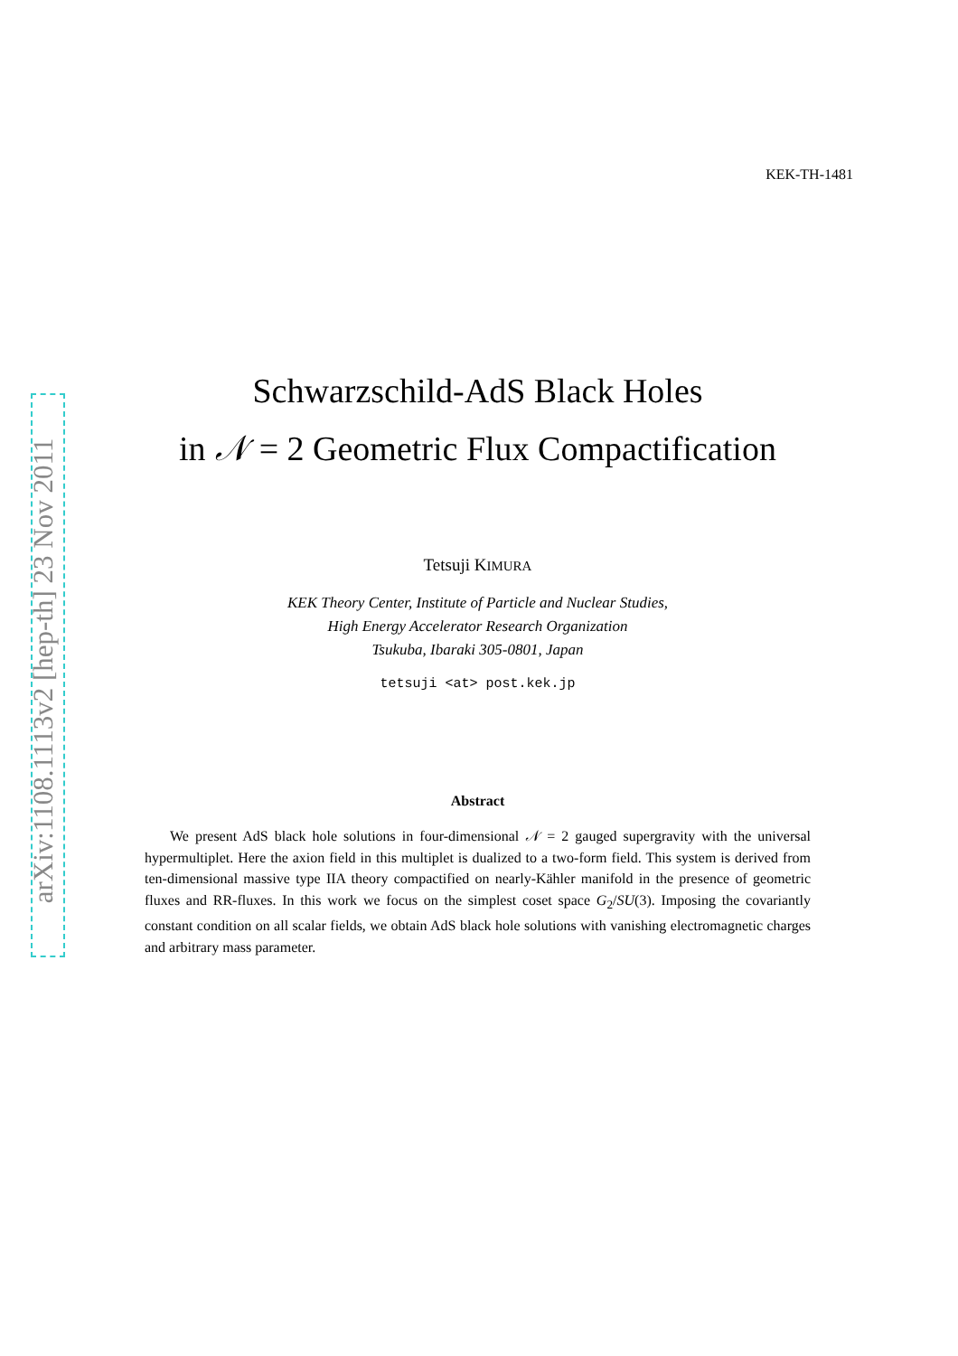arXiv:1108.1113v2 [hep-th] 23 Nov 2011
KEK-TH-1481
Schwarzschild-AdS Black Holes
in 𝒩 = 2 Geometric Flux Compactification
Tetsuji KIMURA
KEK Theory Center, Institute of Particle and Nuclear Studies,
High Energy Accelerator Research Organization
Tsukuba, Ibaraki 305-0801, Japan
tetsuji <at> post.kek.jp
Abstract
We present AdS black hole solutions in four-dimensional 𝒩 = 2 gauged supergravity with the universal hypermultiplet. Here the axion field in this multiplet is dualized to a two-form field. This system is derived from ten-dimensional massive type IIA theory compactified on nearly-Kähler manifold in the presence of geometric fluxes and RR-fluxes. In this work we focus on the simplest coset space G<sub>2</sub>/SU(3). Imposing the covariantly constant condition on all scalar fields, we obtain AdS black hole solutions with vanishing electromagnetic charges and arbitrary mass parameter.